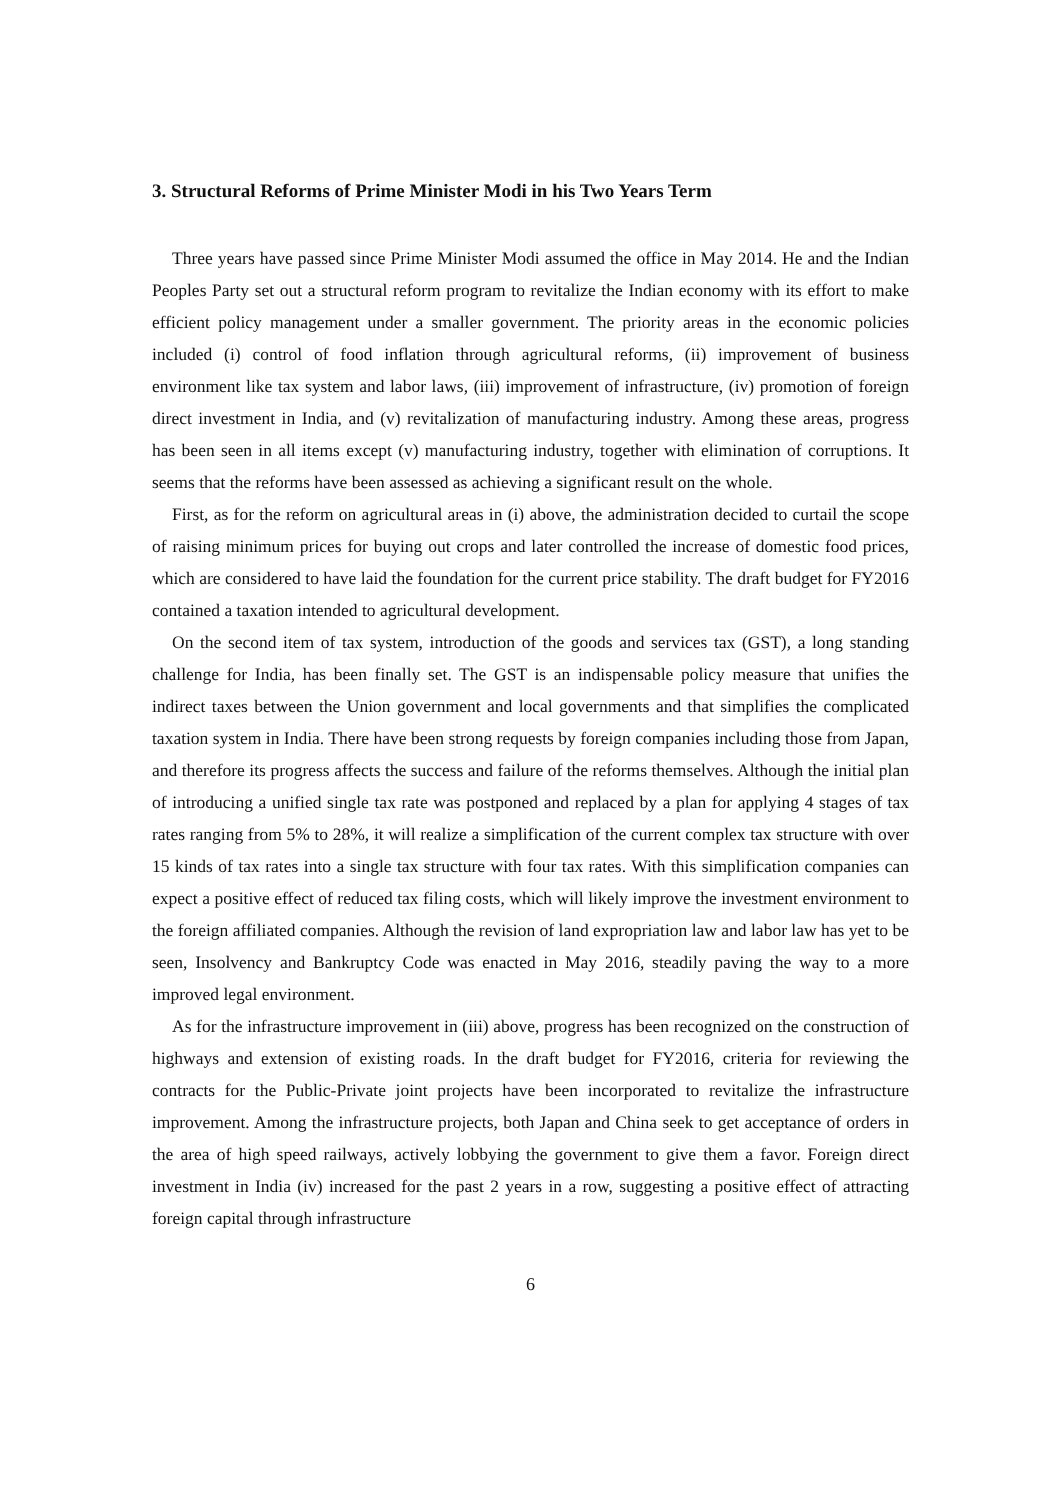3. Structural Reforms of Prime Minister Modi in his Two Years Term
Three years have passed since Prime Minister Modi assumed the office in May 2014. He and the Indian Peoples Party set out a structural reform program to revitalize the Indian economy with its effort to make efficient policy management under a smaller government. The priority areas in the economic policies included (i) control of food inflation through agricultural reforms, (ii) improvement of business environment like tax system and labor laws, (iii) improvement of infrastructure, (iv) promotion of foreign direct investment in India, and (v) revitalization of manufacturing industry. Among these areas, progress has been seen in all items except (v) manufacturing industry, together with elimination of corruptions. It seems that the reforms have been assessed as achieving a significant result on the whole.
First, as for the reform on agricultural areas in (i) above, the administration decided to curtail the scope of raising minimum prices for buying out crops and later controlled the increase of domestic food prices, which are considered to have laid the foundation for the current price stability. The draft budget for FY2016 contained a taxation intended to agricultural development.
On the second item of tax system, introduction of the goods and services tax (GST), a long standing challenge for India, has been finally set. The GST is an indispensable policy measure that unifies the indirect taxes between the Union government and local governments and that simplifies the complicated taxation system in India. There have been strong requests by foreign companies including those from Japan, and therefore its progress affects the success and failure of the reforms themselves. Although the initial plan of introducing a unified single tax rate was postponed and replaced by a plan for applying 4 stages of tax rates ranging from 5% to 28%, it will realize a simplification of the current complex tax structure with over 15 kinds of tax rates into a single tax structure with four tax rates. With this simplification companies can expect a positive effect of reduced tax filing costs, which will likely improve the investment environment to the foreign affiliated companies. Although the revision of land expropriation law and labor law has yet to be seen, Insolvency and Bankruptcy Code was enacted in May 2016, steadily paving the way to a more improved legal environment.
As for the infrastructure improvement in (iii) above, progress has been recognized on the construction of highways and extension of existing roads. In the draft budget for FY2016, criteria for reviewing the contracts for the Public-Private joint projects have been incorporated to revitalize the infrastructure improvement. Among the infrastructure projects, both Japan and China seek to get acceptance of orders in the area of high speed railways, actively lobbying the government to give them a favor. Foreign direct investment in India (iv) increased for the past 2 years in a row, suggesting a positive effect of attracting foreign capital through infrastructure
6